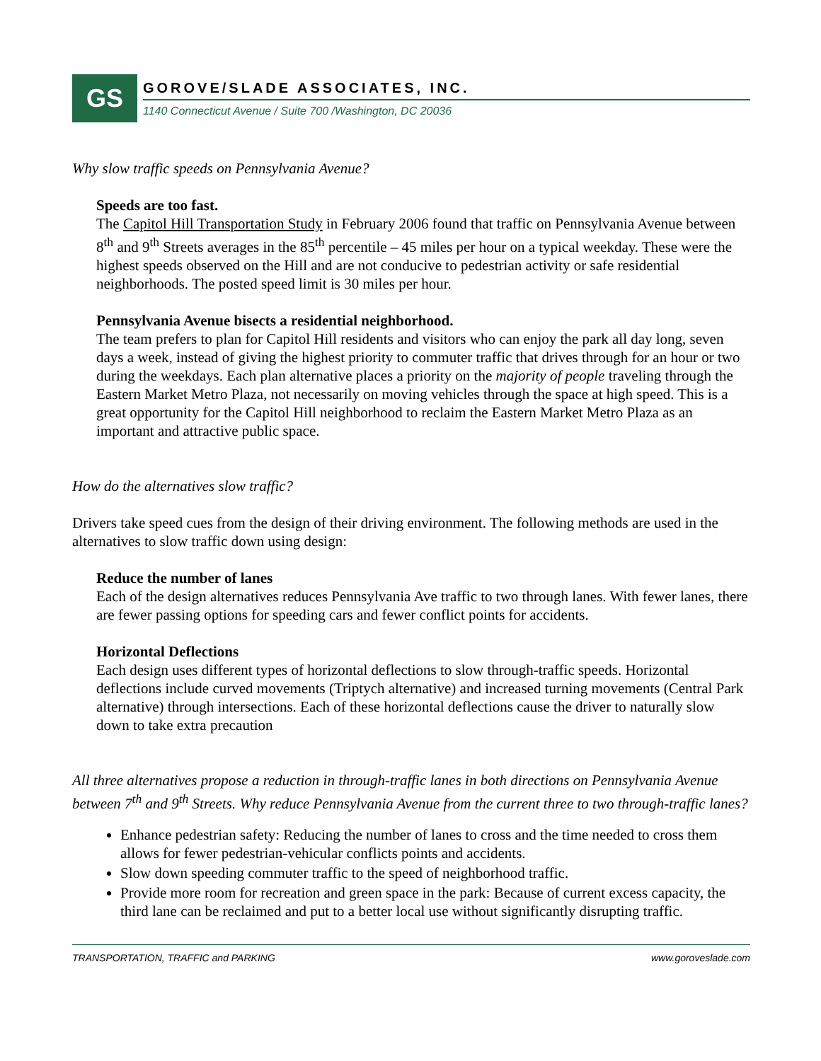GS
GOROVE/SLADE ASSOCIATES, INC.
1140 Connecticut Avenue / Suite 700 /Washington, DC 20036
Why slow traffic speeds on Pennsylvania Avenue?
Speeds are too fast.
The Capitol Hill Transportation Study in February 2006 found that traffic on Pennsylvania Avenue between 8<sup>th</sup> and 9<sup>th</sup> Streets averages in the 85<sup>th</sup> percentile – 45 miles per hour on a typical weekday. These were the highest speeds observed on the Hill and are not conducive to pedestrian activity or safe residential neighborhoods. The posted speed limit is 30 miles per hour.
Pennsylvania Avenue bisects a residential neighborhood.
The team prefers to plan for Capitol Hill residents and visitors who can enjoy the park all day long, seven days a week, instead of giving the highest priority to commuter traffic that drives through for an hour or two during the weekdays. Each plan alternative places a priority on the majority of people traveling through the Eastern Market Metro Plaza, not necessarily on moving vehicles through the space at high speed. This is a great opportunity for the Capitol Hill neighborhood to reclaim the Eastern Market Metro Plaza as an important and attractive public space.
How do the alternatives slow traffic?
Drivers take speed cues from the design of their driving environment. The following methods are used in the alternatives to slow traffic down using design:
Reduce the number of lanes
Each of the design alternatives reduces Pennsylvania Ave traffic to two through lanes. With fewer lanes, there are fewer passing options for speeding cars and fewer conflict points for accidents.
Horizontal Deflections
Each design uses different types of horizontal deflections to slow through-traffic speeds. Horizontal deflections include curved movements (Triptych alternative) and increased turning movements (Central Park alternative) through intersections. Each of these horizontal deflections cause the driver to naturally slow down to take extra precaution
All three alternatives propose a reduction in through-traffic lanes in both directions on Pennsylvania Avenue between 7<sup>th</sup> and 9<sup>th</sup> Streets. Why reduce Pennsylvania Avenue from the current three to two through-traffic lanes?
Enhance pedestrian safety: Reducing the number of lanes to cross and the time needed to cross them allows for fewer pedestrian-vehicular conflicts points and accidents.
Slow down speeding commuter traffic to the speed of neighborhood traffic.
Provide more room for recreation and green space in the park: Because of current excess capacity, the third lane can be reclaimed and put to a better local use without significantly disrupting traffic.
TRANSPORTATION, TRAFFIC and PARKING www.goroveslade.com